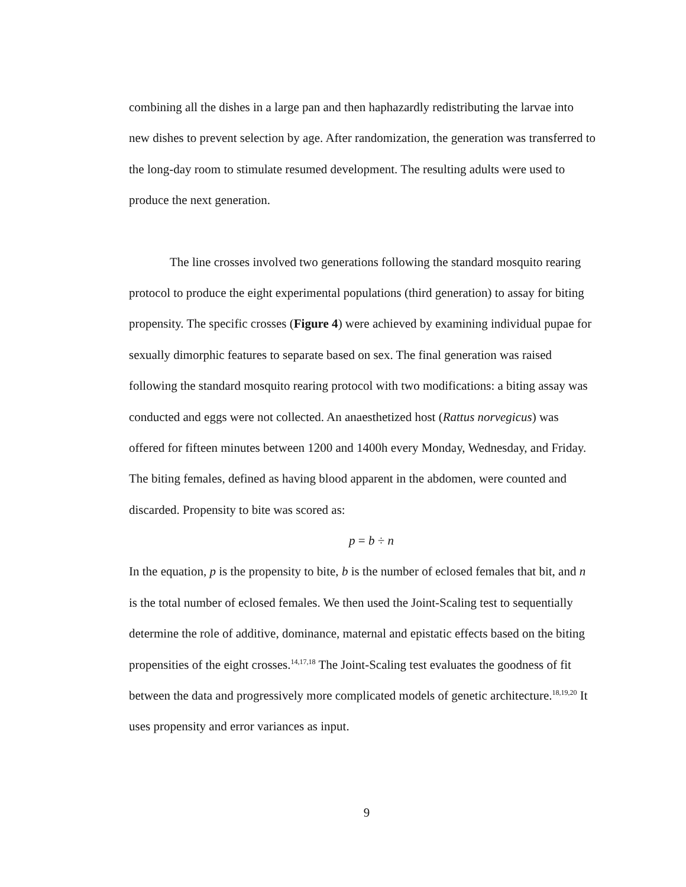combining all the dishes in a large pan and then haphazardly redistributing the larvae into new dishes to prevent selection by age. After randomization, the generation was transferred to the long-day room to stimulate resumed development. The resulting adults were used to produce the next generation.
The line crosses involved two generations following the standard mosquito rearing protocol to produce the eight experimental populations (third generation) to assay for biting propensity. The specific crosses (Figure 4) were achieved by examining individual pupae for sexually dimorphic features to separate based on sex. The final generation was raised following the standard mosquito rearing protocol with two modifications: a biting assay was conducted and eggs were not collected. An anaesthetized host (Rattus norvegicus) was offered for fifteen minutes between 1200 and 1400h every Monday, Wednesday, and Friday. The biting females, defined as having blood apparent in the abdomen, were counted and discarded. Propensity to bite was scored as:
p = b ÷ n
In the equation, p is the propensity to bite, b is the number of eclosed females that bit, and n is the total number of eclosed females. We then used the Joint-Scaling test to sequentially determine the role of additive, dominance, maternal and epistatic effects based on the biting propensities of the eight crosses.<sup>14,17,18</sup> The Joint-Scaling test evaluates the goodness of fit between the data and progressively more complicated models of genetic architecture.<sup>18,19,20</sup> It uses propensity and error variances as input.
9